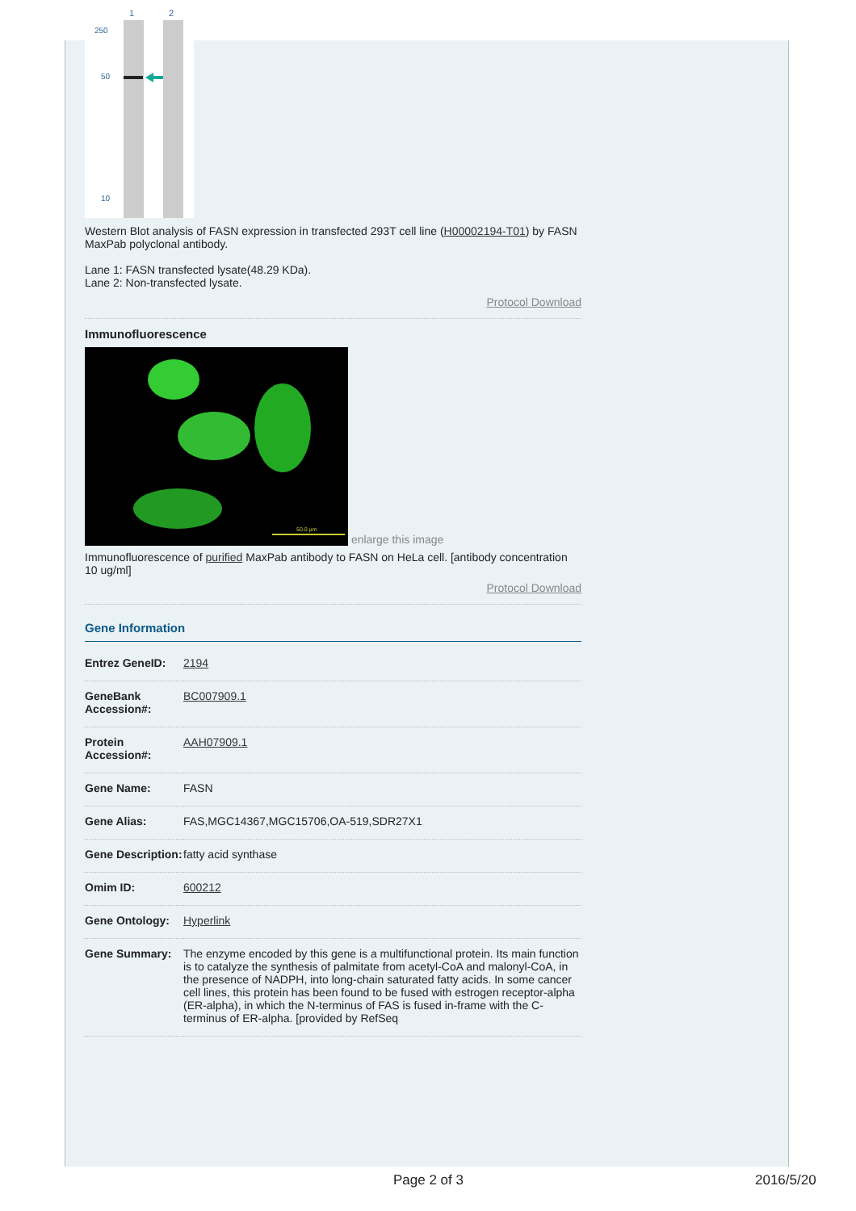1
2
250
50
10
Western Blot analysis of FASN expression in transfected 293T cell line (H00002194-T01) by FASN MaxPab polyclonal antibody.
Lane 1: FASN transfected lysate(48.29 KDa).
Lane 2: Non-transfected lysate.
Protocol Download
Immunofluorescence
50.0 µm
enlarge this image
Immunofluorescence of purified MaxPab antibody to FASN on HeLa cell. [antibody concentration 10 ug/ml]
Protocol Download
Gene Information
| Entrez GeneID: | 2194 |
| GeneBank Accession#: | BC007909.1 |
| Protein Accession#: | AAH07909.1 |
| Gene Name: | FASN |
| Gene Alias: | FAS,MGC14367,MGC15706,OA-519,SDR27X1 |
| Gene Description: | fatty acid synthase |
| Omim ID: | 600212 |
| Gene Ontology: | Hyperlink |
| Gene Summary: | The enzyme encoded by this gene is a multifunctional protein. Its main function is to catalyze the synthesis of palmitate from acetyl-CoA and malonyl-CoA, in the presence of NADPH, into long-chain saturated fatty acids. In some cancer cell lines, this protein has been found to be fused with estrogen receptor-alpha (ER-alpha), in which the N-terminus of FAS is fused in-frame with the C-terminus of ER-alpha. [provided by RefSeq |
Page 2 of 3 2016/5/20